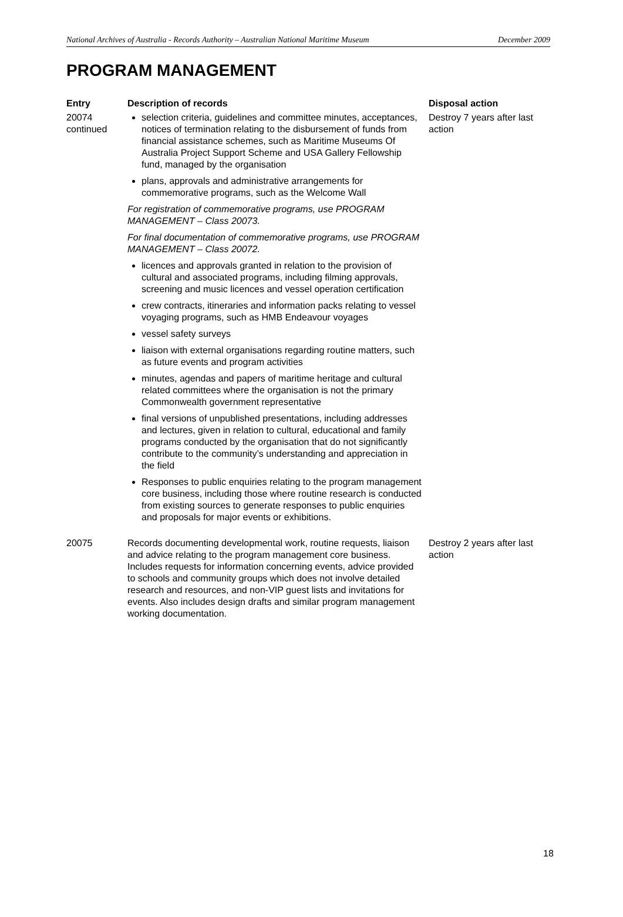National Archives of Australia - Records Authority – Australian National Maritime Museum December 2009
PROGRAM MANAGEMENT
| Entry | Description of records | Disposal action |
| --- | --- | --- |
| 20074 continued | selection criteria, guidelines and committee minutes, acceptances, notices of termination relating to the disbursement of funds from financial assistance schemes, such as Maritime Museums Of Australia Project Support Scheme and USA Gallery Fellowship fund, managed by the organisation plans, approvals and administrative arrangements for commemorative programs, such as the Welcome Wall For registration of commemorative programs, use PROGRAM MANAGEMENT – Class 20073. For final documentation of commemorative programs, use PROGRAM MANAGEMENT – Class 20072. licences and approvals granted in relation to the provision of cultural and associated programs, including filming approvals, screening and music licences and vessel operation certification crew contracts, itineraries and information packs relating to vessel voyaging programs, such as HMB Endeavour voyages vessel safety surveys liaison with external organisations regarding routine matters, such as future events and program activities minutes, agendas and papers of maritime heritage and cultural related committees where the organisation is not the primary Commonwealth government representative final versions of unpublished presentations, including addresses and lectures, given in relation to cultural, educational and family programs conducted by the organisation that do not significantly contribute to the community’s understanding and appreciation in the field Responses to public enquiries relating to the program management core business, including those where routine research is conducted from existing sources to generate responses to public enquiries and proposals for major events or exhibitions. | Destroy 7 years after last action |
| 20075 | Records documenting developmental work, routine requests, liaison and advice relating to the program management core business. Includes requests for information concerning events, advice provided to schools and community groups which does not involve detailed research and resources, and non-VIP guest lists and invitations for events. Also includes design drafts and similar program management working documentation. | Destroy 2 years after last action |
18